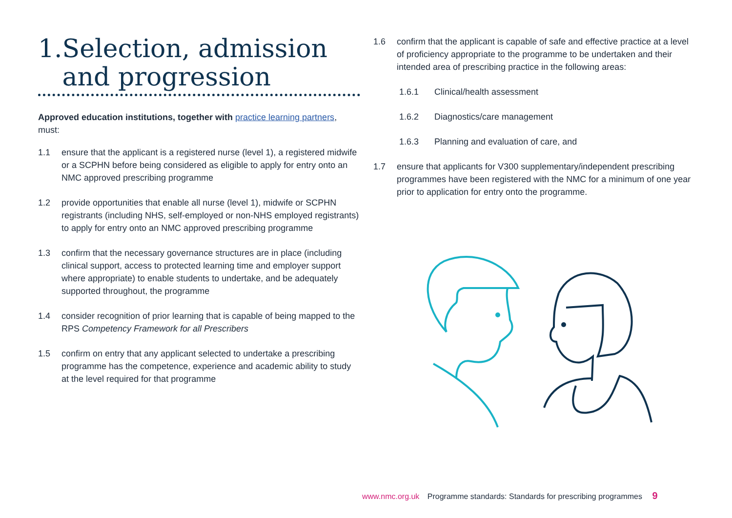1.Selection, admission
and progression
Approved education institutions, together with practice learning partners, must:
1.1 ensure that the applicant is a registered nurse (level 1), a registered midwife or a SCPHN before being considered as eligible to apply for entry onto an NMC approved prescribing programme
1.2 provide opportunities that enable all nurse (level 1), midwife or SCPHN registrants (including NHS, self-employed or non-NHS employed registrants) to apply for entry onto an NMC approved prescribing programme
1.3 confirm that the necessary governance structures are in place (including clinical support, access to protected learning time and employer support where appropriate) to enable students to undertake, and be adequately supported throughout, the programme
1.4 consider recognition of prior learning that is capable of being mapped to the RPS Competency Framework for all Prescribers
1.5 confirm on entry that any applicant selected to undertake a prescribing programme has the competence, experience and academic ability to study at the level required for that programme
1.6 confirm that the applicant is capable of safe and effective practice at a level of proficiency appropriate to the programme to be undertaken and their intended area of prescribing practice in the following areas:
1.6.1 Clinical/health assessment
1.6.2 Diagnostics/care management
1.6.3 Planning and evaluation of care, and
1.7 ensure that applicants for V300 supplementary/independent prescribing programmes have been registered with the NMC for a minimum of one year prior to application for entry onto the programme.
www.nmc.org.uk Programme standards: Standards for prescribing programmes 9